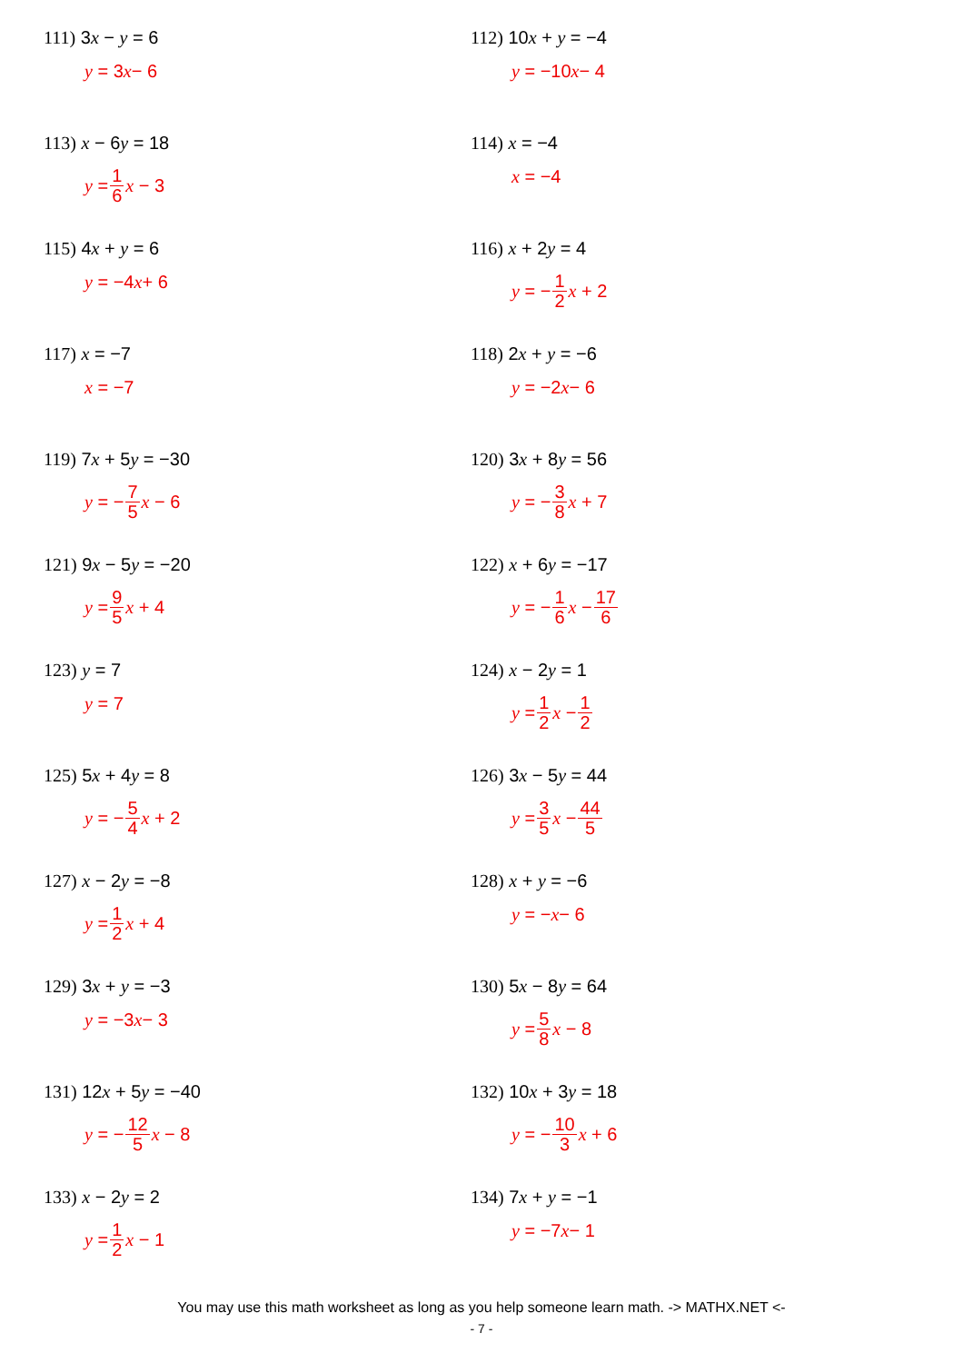111) 3x − y = 6
y = 3 x − 6
112) 10x + y = −4
y = −10 x − 4
113) x − 6y = 18
y = 1 6 x − 3
114) x = −4
x = −4
115) 4x + y = 6
y = −4 x + 6
116) x + 2y = 4
y = − 1 2 x + 2
117) x = −7
x = −7
118) 2x + y = −6
y = −2 x − 6
119) 7x + 5y = −30
y = − 7 5 x − 6
120) 3x + 8y = 56
y = − 3 8 x + 7
121) 9x − 5y = −20
y = 9 5 x + 4
122) x + 6y = −17
y = − 1 6 x − 17 6
123) y = 7
y = 7
124) x − 2y = 1
y = 1 2 x − 1 2
125) 5x + 4y = 8
y = − 5 4 x + 2
126) 3x − 5y = 44
y = 3 5 x − 44 5
127) x − 2y = −8
y = 1 2 x + 4
128) x + y = −6
y = − x − 6
129) 3x + y = −3
y = −3 x − 3
130) 5x − 8y = 64
y = 5 8 x − 8
131) 12x + 5y = −40
y = − 12 5 x − 8
132) 10x + 3y = 18
y = − 10 3 x + 6
133) x − 2y = 2
y = 1 2 x − 1
134) 7x + y = −1
y = −7 x − 1
You may use this math worksheet as long as you help someone learn math. -> MATHX.NET <-
- 7 -